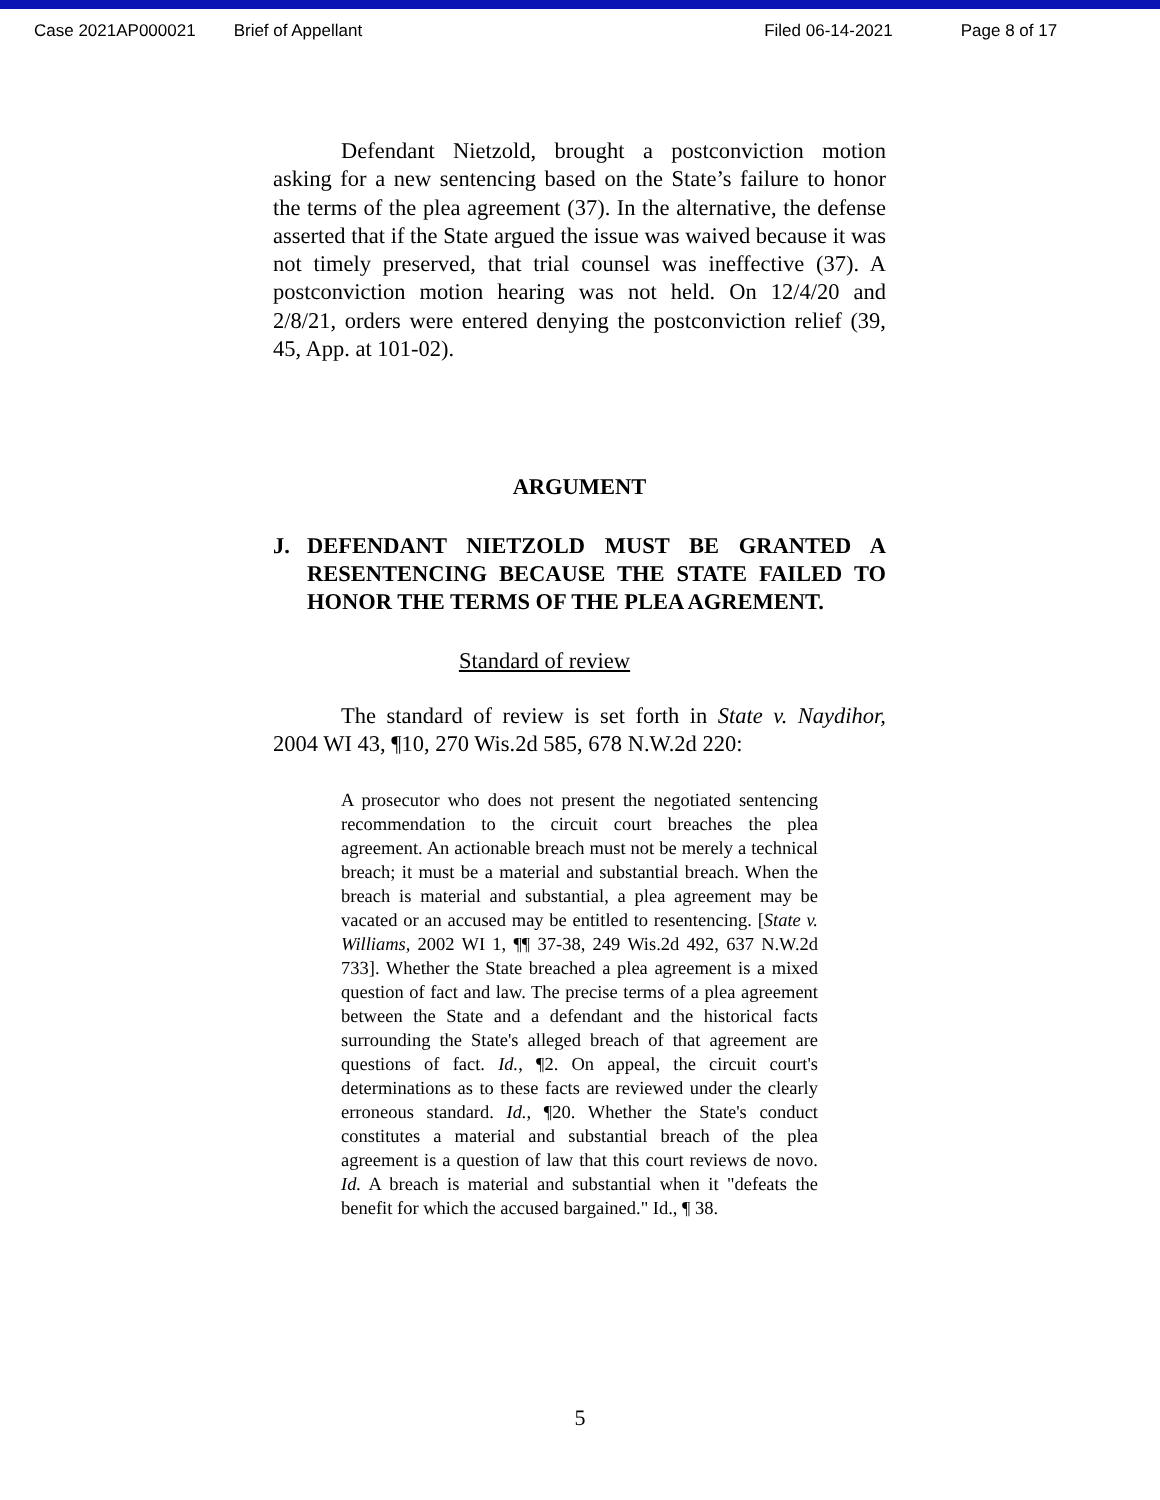Case 2021AP000021 Brief of Appellant Filed 06-14-2021 Page 8 of 17
Defendant Nietzold, brought a postconviction motion asking for a new sentencing based on the State’s failure to honor the terms of the plea agreement (37). In the alternative, the defense asserted that if the State argued the issue was waived because it was not timely preserved, that trial counsel was ineffective (37). A postconviction motion hearing was not held. On 12/4/20 and 2/8/21, orders were entered denying the postconviction relief (39, 45, App. at 101-02).
ARGUMENT
J. DEFENDANT NIETZOLD MUST BE GRANTED A RESENTENCING BECAUSE THE STATE FAILED TO HONOR THE TERMS OF THE PLEA AGREMENT.
Standard of review
The standard of review is set forth in State v. Naydihor, 2004 WI 43, ¶10, 270 Wis.2d 585, 678 N.W.2d 220:
A prosecutor who does not present the negotiated sentencing recommendation to the circuit court breaches the plea agreement. An actionable breach must not be merely a technical breach; it must be a material and substantial breach. When the breach is material and substantial, a plea agreement may be vacated or an accused may be entitled to resentencing. [State v. Williams, 2002 WI 1, ¶¶ 37-38, 249 Wis.2d 492, 637 N.W.2d 733]. Whether the State breached a plea agreement is a mixed question of fact and law. The precise terms of a plea agreement between the State and a defendant and the historical facts surrounding the State's alleged breach of that agreement are questions of fact. Id., ¶2. On appeal, the circuit court's determinations as to these facts are reviewed under the clearly erroneous standard. Id., ¶20. Whether the State's conduct constitutes a material and substantial breach of the plea agreement is a question of law that this court reviews de novo. Id. A breach is material and substantial when it "defeats the benefit for which the accused bargained." Id., ¶ 38.
5